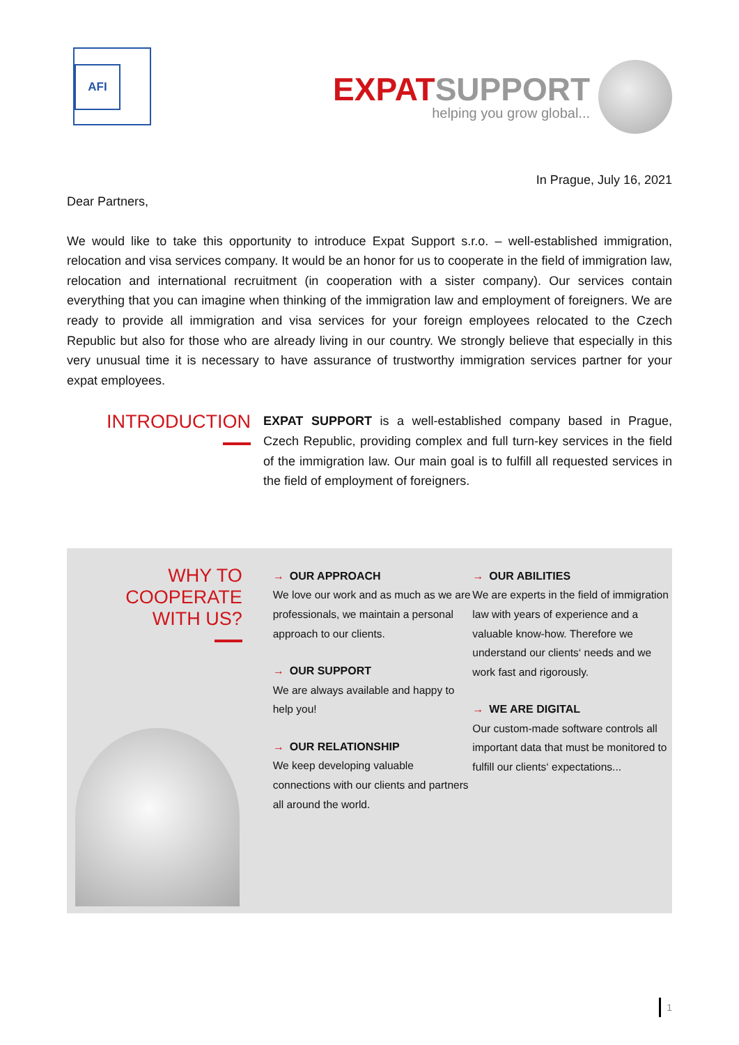AFI
EXPAT SUPPORT
helping you grow global...
In Prague, July 16, 2021
Dear Partners,
We would like to take this opportunity to introduce Expat Support s.r.o. – well-established immigration, relocation and visa services company. It would be an honor for us to cooperate in the field of immigration law, relocation and international recruitment (in cooperation with a sister company). Our services contain everything that you can imagine when thinking of the immigration law and employment of foreigners. We are ready to provide all immigration and visa services for your foreign employees relocated to the Czech Republic but also for those who are already living in our country. We strongly believe that especially in this very unusual time it is necessary to have assurance of trustworthy immigration services partner for your expat employees.
INTRODUCTION
EXPAT SUPPORT is a well-established company based in Prague, Czech Republic, providing complex and full turn-key services in the field of the immigration law. Our main goal is to fulfill all requested services in the field of employment of foreigners.
WHY TO
COOPERATE
WITH US?
→ OUR APPROACH
We love our work and as much as we are professionals, we maintain a personal approach to our clients.
→ OUR SUPPORT
We are always available and happy to help you!
→ OUR RELATIONSHIP
We keep developing valuable connections with our clients and partners all around the world.
→ OUR ABILITIES
We are experts in the field of immigration law with years of experience and a valuable know-how. Therefore we understand our clients‘ needs and we work fast and rigorously.
→ WE ARE DIGITAL
Our custom-made software controls all important data that must be monitored to fulfill our clients‘ expectations...
1